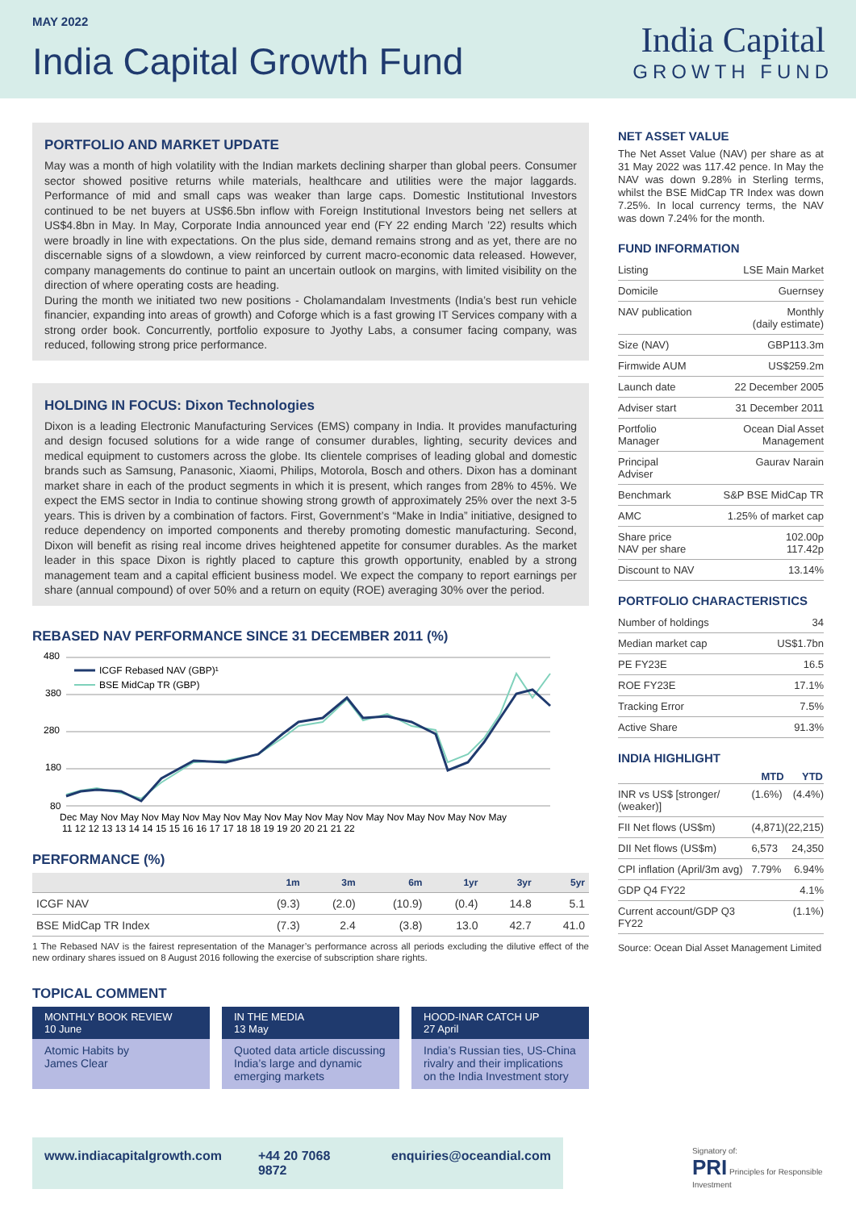MAY 2022
India Capital Growth Fund
India Capital
GROWTH FUND
PORTFOLIO AND MARKET UPDATE
May was a month of high volatility with the Indian markets declining sharper than global peers. Consumer sector showed positive returns while materials, healthcare and utilities were the major laggards. Performance of mid and small caps was weaker than large caps. Domestic Institutional Investors continued to be net buyers at US$6.5bn inflow with Foreign Institutional Investors being net sellers at US$4.8bn in May. In May, Corporate India announced year end (FY 22 ending March ’22) results which were broadly in line with expectations. On the plus side, demand remains strong and as yet, there are no discernable signs of a slowdown, a view reinforced by current macro-economic data released. However, company managements do continue to paint an uncertain outlook on margins, with limited visibility on the direction of where operating costs are heading.
During the month we initiated two new positions - Cholamandalam Investments (India’s best run vehicle financier, expanding into areas of growth) and Coforge which is a fast growing IT Services company with a strong order book. Concurrently, portfolio exposure to Jyothy Labs, a consumer facing company, was reduced, following strong price performance.
HOLDING IN FOCUS: Dixon Technologies
Dixon is a leading Electronic Manufacturing Services (EMS) company in India. It provides manufacturing and design focused solutions for a wide range of consumer durables, lighting, security devices and medical equipment to customers across the globe. Its clientele comprises of leading global and domestic brands such as Samsung, Panasonic, Xiaomi, Philips, Motorola, Bosch and others. Dixon has a dominant market share in each of the product segments in which it is present, which ranges from 28% to 45%. We expect the EMS sector in India to continue showing strong growth of approximately 25% over the next 3-5 years. This is driven by a combination of factors. First, Government’s “Make in India” initiative, designed to reduce dependency on imported components and thereby promoting domestic manufacturing. Second, Dixon will benefit as rising real income drives heightened appetite for consumer durables. As the market leader in this space Dixon is rightly placed to capture this growth opportunity, enabled by a strong management team and a capital efficient business model. We expect the company to report earnings per share (annual compound) of over 50% and a return on equity (ROE) averaging 30% over the period.
REBASED NAV PERFORMANCE SINCE 31 DECEMBER 2011 (%)
480
380
280
180
80
ICGF Rebased NAV (GBP)¹
BSE MidCap TR (GBP)
Dec May Nov May Nov May Nov May Nov May Nov May Nov May Nov May Nov May Nov May Nov May
11 12 12 13 13 14 14 15 15 16 16 17 17 18 18 19 19 20 20 21 21 22
PERFORMANCE (%)
| | 1m | 3m | 6m | 1yr | 3yr | 5yr |
| --- | --- | --- | --- | --- | --- | --- |
| ICGF NAV | (9.3) | (2.0) | (10.9) | (0.4) | 14.8 | 5.1 |
| BSE MidCap TR Index | (7.3) | 2.4 | (3.8) | 13.0 | 42.7 | 41.0 |
1 The Rebased NAV is the fairest representation of the Manager’s performance across all periods excluding the dilutive effect of the new ordinary shares issued on 8 August 2016 following the exercise of subscription share rights.
TOPICAL COMMENT
MONTHLY BOOK REVIEW
10 June
Atomic Habits by
James Clear
IN THE MEDIA
13 May
Quoted data article discussing India’s large and dynamic emerging markets
HOOD-INAR CATCH UP
27 April
India’s Russian ties, US-China rivalry and their implications on the India Investment story
NET ASSET VALUE
The Net Asset Value (NAV) per share as at 31 May 2022 was 117.42 pence. In May the NAV was down 9.28% in Sterling terms, whilst the BSE MidCap TR Index was down 7.25%. In local currency terms, the NAV was down 7.24% for the month.
FUND INFORMATION
| Listing | LSE Main Market |
| Domicile | Guernsey |
| NAV publication | Monthly (daily estimate) |
| Size (NAV) | GBP113.3m |
| Firmwide AUM | US$259.2m |
| Launch date | 22 December 2005 |
| Adviser start | 31 December 2011 |
| Portfolio Manager | Ocean Dial Asset Management |
| Principal Adviser | Gaurav Narain |
| Benchmark | S&P BSE MidCap TR |
| AMC | 1.25% of market cap |
| Share price NAV per share | 102.00p 117.42p |
| Discount to NAV | 13.14% |
PORTFOLIO CHARACTERISTICS
| Number of holdings | 34 |
| Median market cap | US$1.7bn |
| PE FY23E | 16.5 |
| ROE FY23E | 17.1% |
| Tracking Error | 7.5% |
| Active Share | 91.3% |
INDIA HIGHLIGHT
| | MTD | YTD |
| INR vs US$ [stronger/ (weaker)] | (1.6%) | (4.4%) |
| FII Net flows (US$m) | (4,871) | (22,215) |
| DII Net flows (US$m) | 6,573 | 24,350 |
| CPI inflation (April/3m avg) | 7.79% | 6.94% |
| GDP Q4 FY22 | | 4.1% |
| Current account/GDP Q3 FY22 | | (1.1%) |
Source: Ocean Dial Asset Management Limited
www.indiacapitalgrowth.com +44 20 7068 9872 enquiries@oceandial.com
Signatory of:
PRI Principles for Responsible Investment